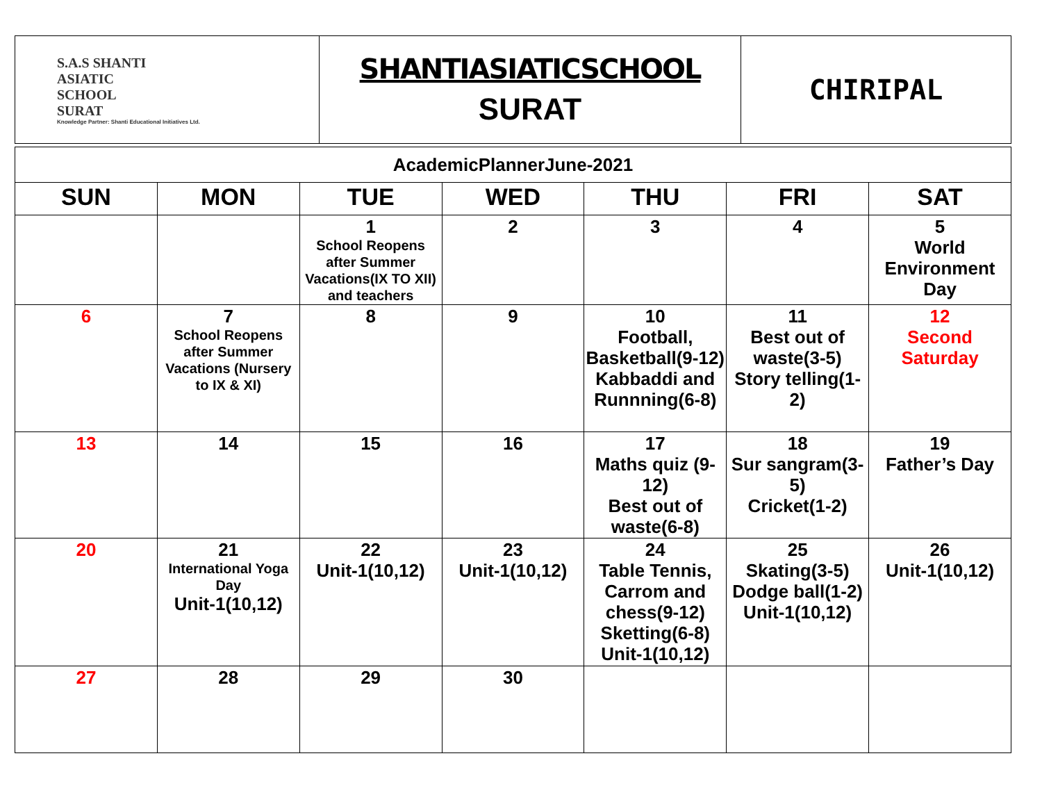| S.A.S SHANTI ASIATIC SCHOOL SURAT Knowledge Partner: Shanti Educational Initiatives Ltd. | SHANTIASIATICSCHOOL SURAT | CHIRIPAL |
| AcademicPlannerJune-2021 | | | | | | |
| SUN | MON | TUE | WED | THU | FRI | SAT |
| | | 1 School Reopens after Summer Vacations(IX TO XII) and teachers | 2 | 3 | 4 | 5 World Environment Day |
| 6 | 7 School Reopens after Summer Vacations (Nursery to IX & XI) | 8 | 9 | 10 Football, Basketball(9-12) Kabbaddi and Runnning(6-8) | 11 Best out of waste(3-5) Story telling(1-2) | 12 Second Saturday |
| 13 | 14 | 15 | 16 | 17 Maths quiz (9-12) Best out of waste(6-8) | 18 Sur sangram(3-5) Cricket(1-2) | 19 Father’s Day |
| 20 | 21 International Yoga Day Unit-1(10,12) | 22 Unit-1(10,12) | 23 Unit-1(10,12) | 24 Table Tennis, Carrom and chess(9-12) Sketting(6-8) Unit-1(10,12) | 25 Skating(3-5) Dodge ball(1-2) Unit-1(10,12) | 26 Unit-1(10,12) |
| 27 | 28 | 29 | 30 | | | |